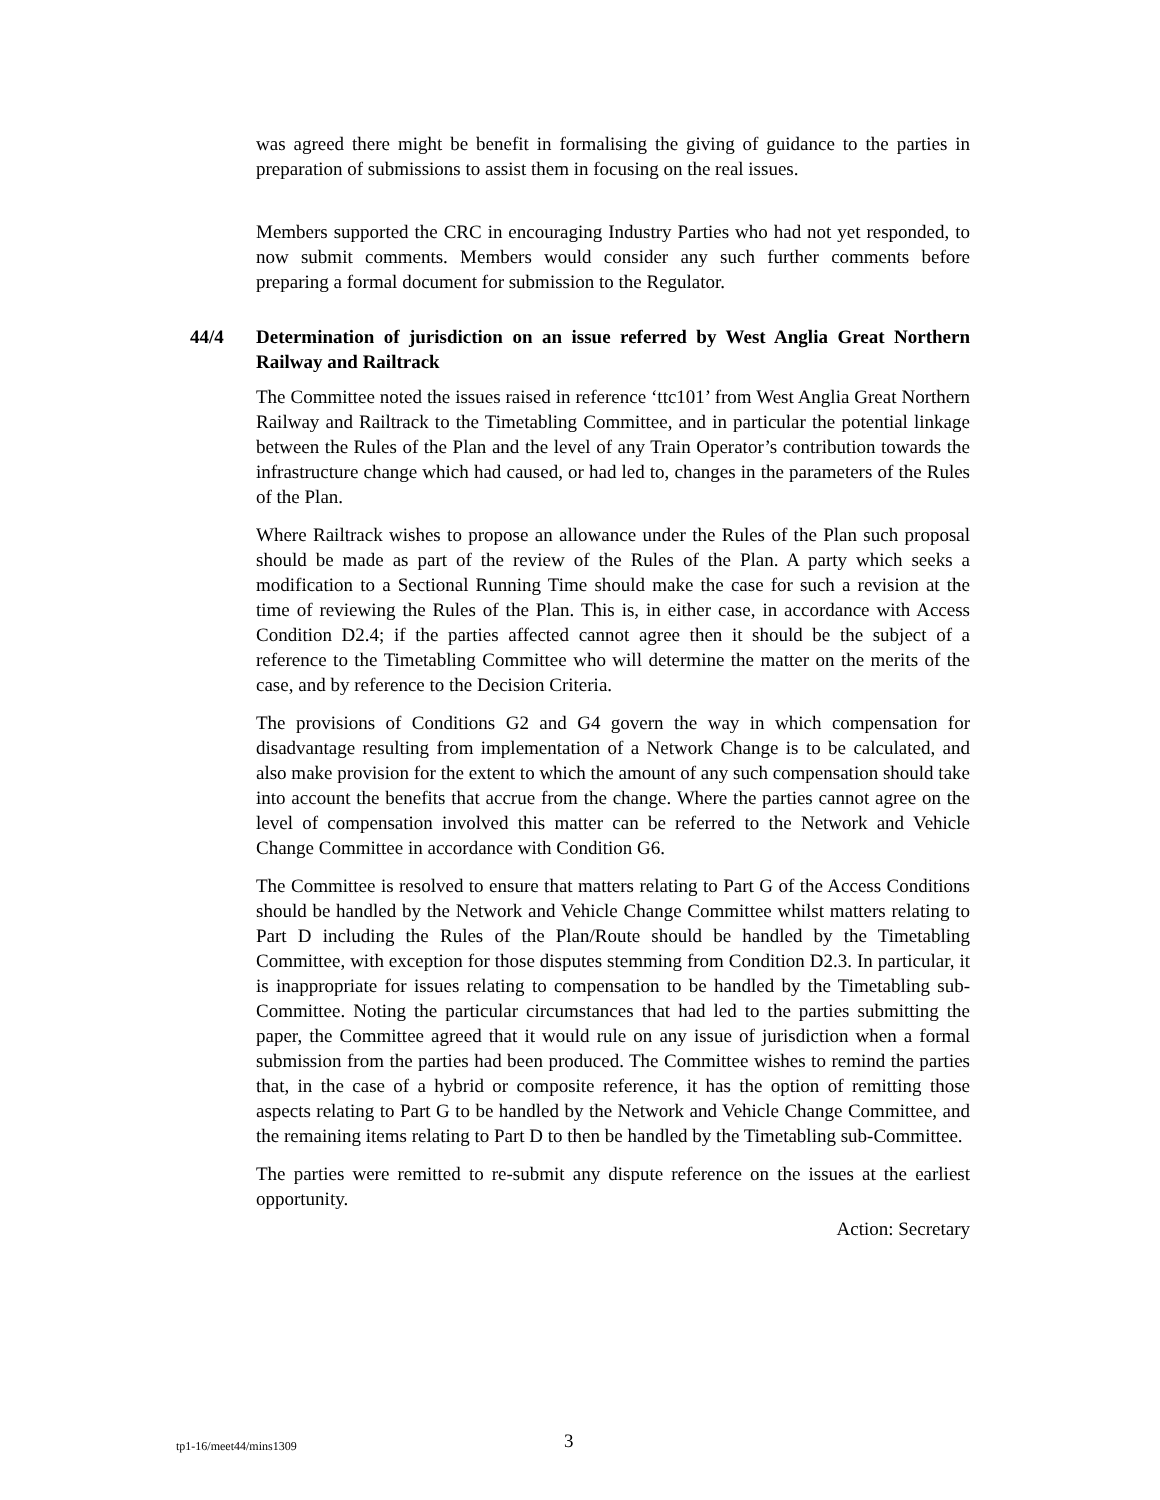was agreed there might be benefit in formalising the giving of guidance to the parties in preparation of submissions to assist them in focusing on the real issues.
Members supported the CRC in encouraging Industry Parties who had not yet responded, to now submit comments. Members would consider any such further comments before preparing a formal document for submission to the Regulator.
44/4 Determination of jurisdiction on an issue referred by West Anglia Great Northern Railway and Railtrack
The Committee noted the issues raised in reference ‘ttc101’ from West Anglia Great Northern Railway and Railtrack to the Timetabling Committee, and in particular the potential linkage between the Rules of the Plan and the level of any Train Operator’s contribution towards the infrastructure change which had caused, or had led to, changes in the parameters of the Rules of the Plan.
Where Railtrack wishes to propose an allowance under the Rules of the Plan such proposal should be made as part of the review of the Rules of the Plan. A party which seeks a modification to a Sectional Running Time should make the case for such a revision at the time of reviewing the Rules of the Plan. This is, in either case, in accordance with Access Condition D2.4; if the parties affected cannot agree then it should be the subject of a reference to the Timetabling Committee who will determine the matter on the merits of the case, and by reference to the Decision Criteria.
The provisions of Conditions G2 and G4 govern the way in which compensation for disadvantage resulting from implementation of a Network Change is to be calculated, and also make provision for the extent to which the amount of any such compensation should take into account the benefits that accrue from the change. Where the parties cannot agree on the level of compensation involved this matter can be referred to the Network and Vehicle Change Committee in accordance with Condition G6.
The Committee is resolved to ensure that matters relating to Part G of the Access Conditions should be handled by the Network and Vehicle Change Committee whilst matters relating to Part D including the Rules of the Plan/Route should be handled by the Timetabling Committee, with exception for those disputes stemming from Condition D2.3. In particular, it is inappropriate for issues relating to compensation to be handled by the Timetabling sub-Committee. Noting the particular circumstances that had led to the parties submitting the paper, the Committee agreed that it would rule on any issue of jurisdiction when a formal submission from the parties had been produced. The Committee wishes to remind the parties that, in the case of a hybrid or composite reference, it has the option of remitting those aspects relating to Part G to be handled by the Network and Vehicle Change Committee, and the remaining items relating to Part D to then be handled by the Timetabling sub-Committee.
The parties were remitted to re-submit any dispute reference on the issues at the earliest opportunity.
Action: Secretary
tp1-16/meet44/mins1309
3